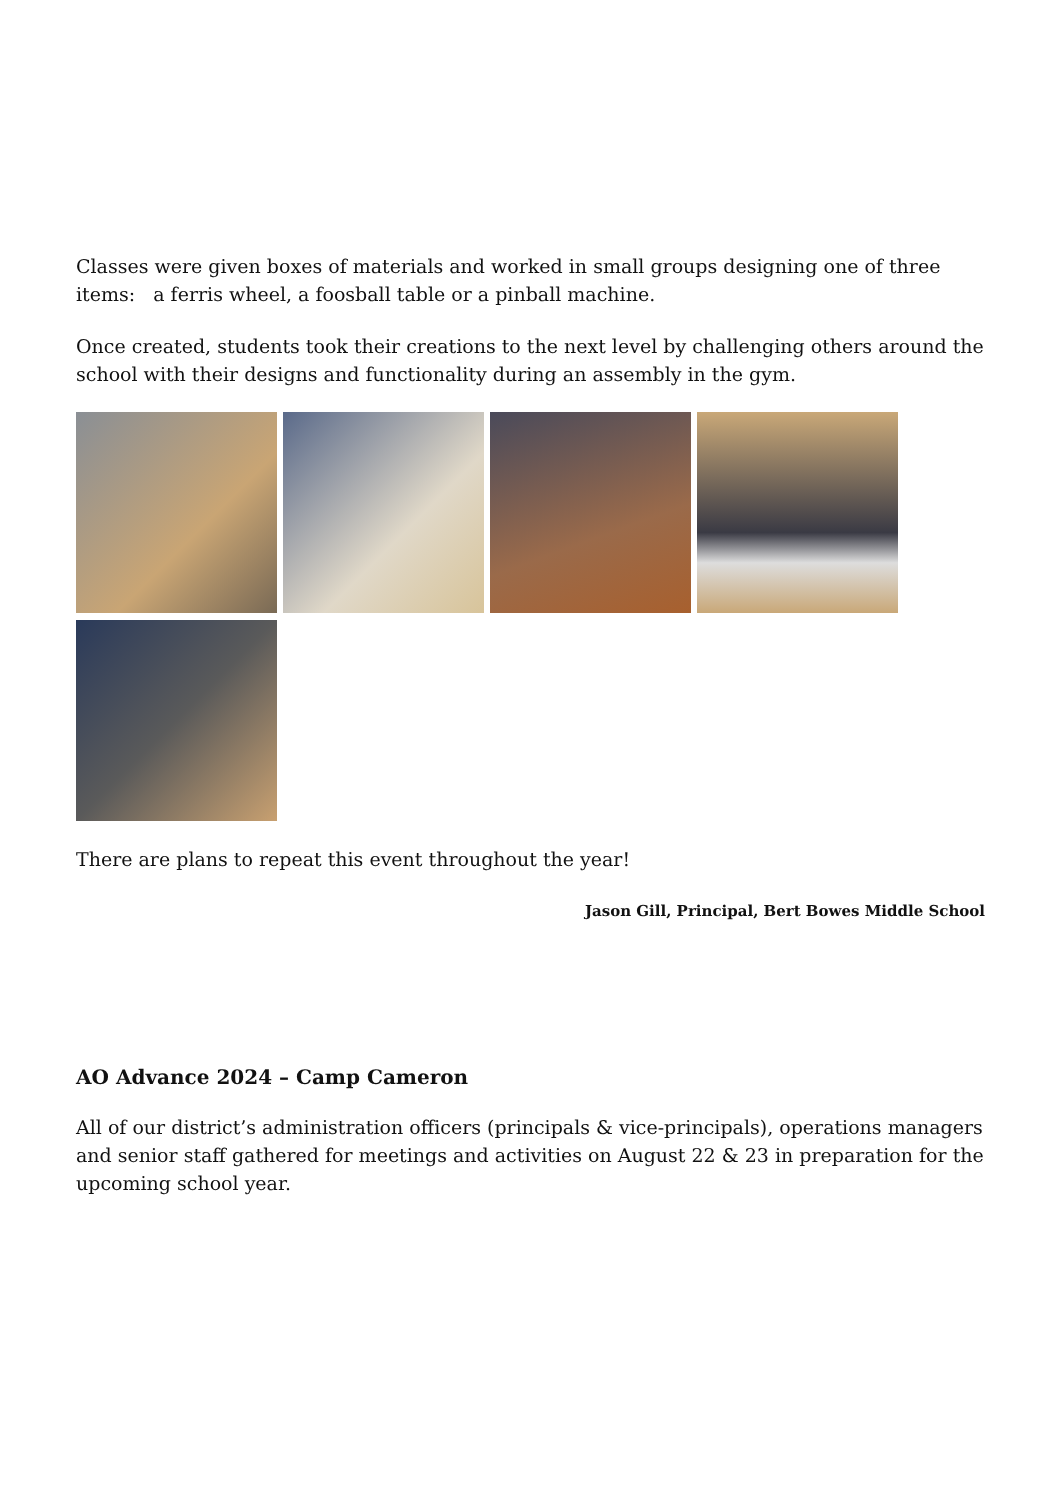Classes were given boxes of materials and worked in small groups designing one of three items: a ferris wheel, a foosball table or a pinball machine.
Once created, students took their creations to the next level by challenging others around the school with their designs and functionality during an assembly in the gym.
There are plans to repeat this event throughout the year!
Jason Gill, Principal, Bert Bowes Middle School
AO Advance 2024 – Camp Cameron
All of our district’s administration officers (principals & vice-principals), operations managers and senior staff gathered for meetings and activities on August 22 & 23 in preparation for the upcoming school year.